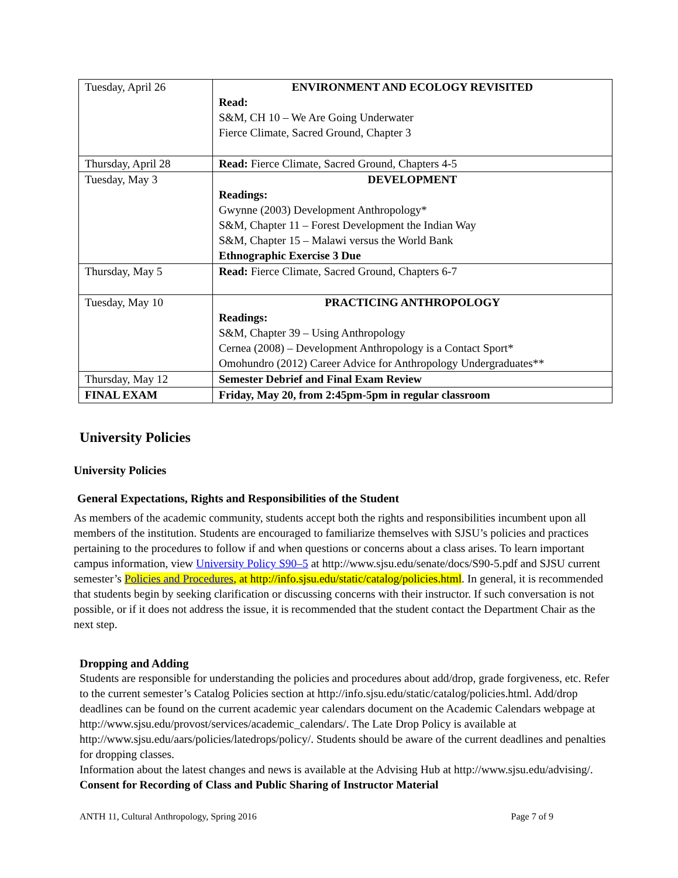| Tuesday, April 26 | ENVIRONMENT AND ECOLOGY REVISITED Read: S&M, CH 10 – We Are Going Underwater Fierce Climate, Sacred Ground, Chapter 3 |
| Thursday, April 28 | Read: Fierce Climate, Sacred Ground, Chapters 4-5 |
| Tuesday, May 3 | DEVELOPMENT Readings: Gwynne (2003) Development Anthropology* S&M, Chapter 11 – Forest Development the Indian Way S&M, Chapter 15 – Malawi versus the World Bank Ethnographic Exercise 3 Due |
| Thursday, May 5 | Read: Fierce Climate, Sacred Ground, Chapters 6-7 |
| Tuesday, May 10 | PRACTICING ANTHROPOLOGY Readings: S&M, Chapter 39 – Using Anthropology Cernea (2008) – Development Anthropology is a Contact Sport* Omohundro (2012) Career Advice for Anthropology Undergraduates** |
| Thursday, May 12 | Semester Debrief and Final Exam Review |
| FINAL EXAM | Friday, May 20, from 2:45pm-5pm in regular classroom |
University Policies
University Policies
General Expectations, Rights and Responsibilities of the Student
As members of the academic community, students accept both the rights and responsibilities incumbent upon all members of the institution. Students are encouraged to familiarize themselves with SJSU’s policies and practices pertaining to the procedures to follow if and when questions or concerns about a class arises. To learn important campus information, view University Policy S90–5 at http://www.sjsu.edu/senate/docs/S90-5.pdf and SJSU current semester’s Policies and Procedures, at http://info.sjsu.edu/static/catalog/policies.html. In general, it is recommended that students begin by seeking clarification or discussing concerns with their instructor. If such conversation is not possible, or if it does not address the issue, it is recommended that the student contact the Department Chair as the next step.
Dropping and Adding
Students are responsible for understanding the policies and procedures about add/drop, grade forgiveness, etc. Refer to the current semester’s Catalog Policies section at http://info.sjsu.edu/static/catalog/policies.html. Add/drop deadlines can be found on the current academic year calendars document on the Academic Calendars webpage at http://www.sjsu.edu/provost/services/academic_calendars/. The Late Drop Policy is available at http://www.sjsu.edu/aars/policies/latedrops/policy/. Students should be aware of the current deadlines and penalties for dropping classes.
Information about the latest changes and news is available at the Advising Hub at http://www.sjsu.edu/advising/.
Consent for Recording of Class and Public Sharing of Instructor Material
ANTH 11, Cultural Anthropology, Spring 2016 Page 7 of 9